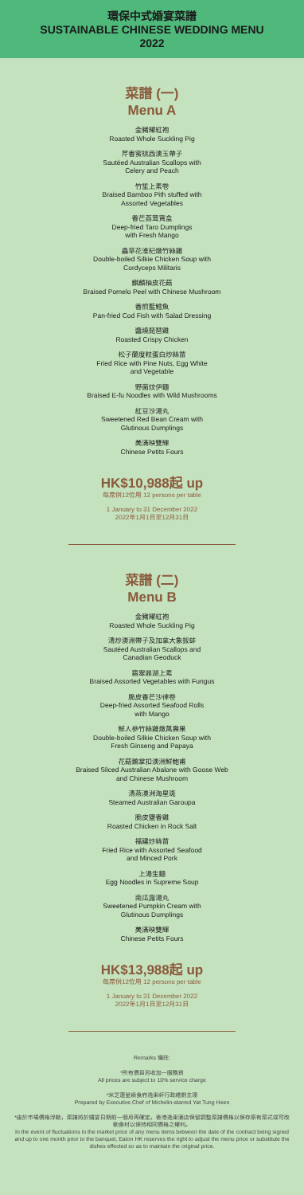環保中式婚宴菜譜
SUSTAINABLE CHINESE WEDDING MENU
2022
菜譜 (一)
Menu A
金豬耀紅袍
Roasted Whole Suckling Pig
芹香蜜桃西澳玉帶子
Sautéed Australian Scallops with
Celery and Peach
竹笙上素卷
Braised Bamboo Pith stuffed with
Assorted Vegetables
香芒荔茸寶盒
Deep-fried Taro Dumplings
with Fresh Mango
蟲草花淮杞燉竹絲雞
Double-boiled Silkie Chicken Soup with
Cordyceps Militaris
麒麟柚皮花菇
Braised Pomelo Peel with Chinese Mushroom
香煎藍鱈魚
Pan-fried Cod Fish with Salad Dressing
醬燒琵琶雞
Roasted Crispy Chicken
松子蘭度粒蛋白炒絲苗
Fried Rice with Pine Nuts, Egg White
and Vegetable
野菌炆伊麵
Braised E-fu Noodles with Wild Mushrooms
紅豆沙湯丸
Sweetened Red Bean Cream with
Glutinous Dumplings
美滿映雙輝
Chinese Petits Fours
HK$10,988起 up
每席供12位用 12 persons per table
1 January to 31 December 2022
2022年1月1日至12月31日
菜譜 (二)
Menu B
金豬耀紅袍
Roasted Whole Suckling Pig
清炒澳洲帶子及加拿大象拔蚌
Sautéed Australian Scallops and
Canadian Geoduck
翡翠鼎湖上素
Braised Assorted Vegetables with Fungus
脆皮香芒沙律卷
Deep-fried Assorted Seafood Rolls
with Mango
鮮人參竹絲雞燉萬壽果
Double-boiled Silkie Chicken Soup with
Fresh Ginseng and Papaya
花菇鵝掌扣澳洲鮮鮑甫
Braised Sliced Australian Abalone with Goose Web
and Chinese Mushroom
清蒸澳洲海星斑
Steamed Australian Garoupa
脆皮鹽香雞
Roasted Chicken in Rock Salt
福建炒絲苗
Fried Rice with Assorted Seafood
and Minced Pork
上湯生麵
Egg Noodles in Supreme Soup
南瓜露湯丸
Sweetened Pumpkin Cream with
Glutinous Dumplings
美滿映雙輝
Chinese Petits Fours
HK$13,988起 up
每席供12位用 12 persons per table
1 January to 31 December 2022
2022年1月1日至12月31日
Remarks 備註:
*所有價目另收加一服務費
All prices are subject to 10% service charge
*米芝蓮星級食府逸東軒行政總廚主理
Prepared by Executive Chef of Michelin-starred Yat Tung Heen
*由於市場價格浮動，菜譜將於婚宴日期前一個月再確定。香港逸東酒店保留調整菜譜價格以保存原有菜式或可改動食材以保持相同價格之權利。
In the event of fluctuations in the market price of any menu items between the date of the contract being signed and up to one month prior to the banquet, Eaton HK reserves the right to adjust the menu price or substitute the dishes effected so as to maintain the original price.